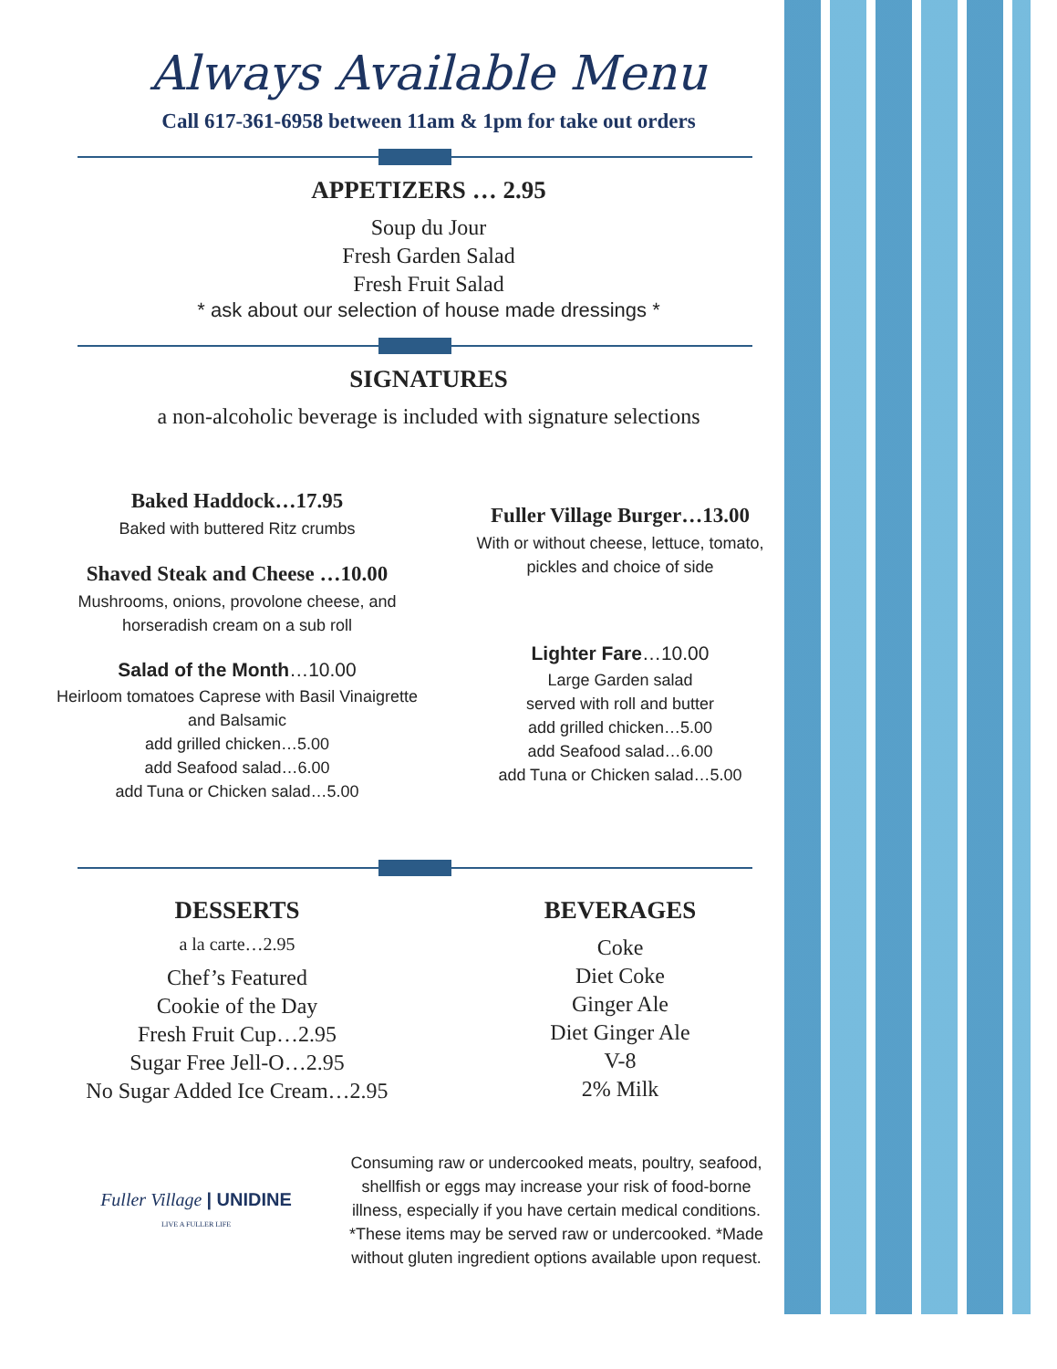Always Available Menu
Call 617-361-6958 between 11am & 1pm for take out orders
APPETIZERS … 2.95
Soup du Jour
Fresh Garden Salad
Fresh Fruit Salad
* ask about our selection of house made dressings *
SIGNATURES
a non-alcoholic beverage is included with signature selections
Baked Haddock…17.95
Baked with buttered Ritz crumbs
Shaved Steak and Cheese …10.00
Mushrooms, onions, provolone cheese, and
horseradish cream on a sub roll
Salad of the Month…10.00
Heirloom tomatoes Caprese with Basil Vinaigrette
and Balsamic
add grilled chicken…5.00
add Seafood salad…6.00
add Tuna or Chicken salad…5.00
Fuller Village Burger…13.00
With or without cheese, lettuce, tomato,
pickles and choice of side
Lighter Fare…10.00
Large Garden salad
served with roll and butter
add grilled chicken…5.00
add Seafood salad…6.00
add Tuna or Chicken salad…5.00
DESSERTS
a la carte…2.95
Chef’s Featured
Cookie of the Day
Fresh Fruit Cup…2.95
Sugar Free Jell-O…2.95
No Sugar Added Ice Cream…2.95
BEVERAGES
Coke
Diet Coke
Ginger Ale
Diet Ginger Ale
V-8
2% Milk
Fuller Village | UNIDINE
LIVE A FULLER LIFE
Consuming raw or undercooked meats, poultry, seafood, shellfish or eggs may increase your risk of food-borne illness, especially if you have certain medical conditions. *These items may be served raw or undercooked. *Made without gluten ingredient options available upon request.